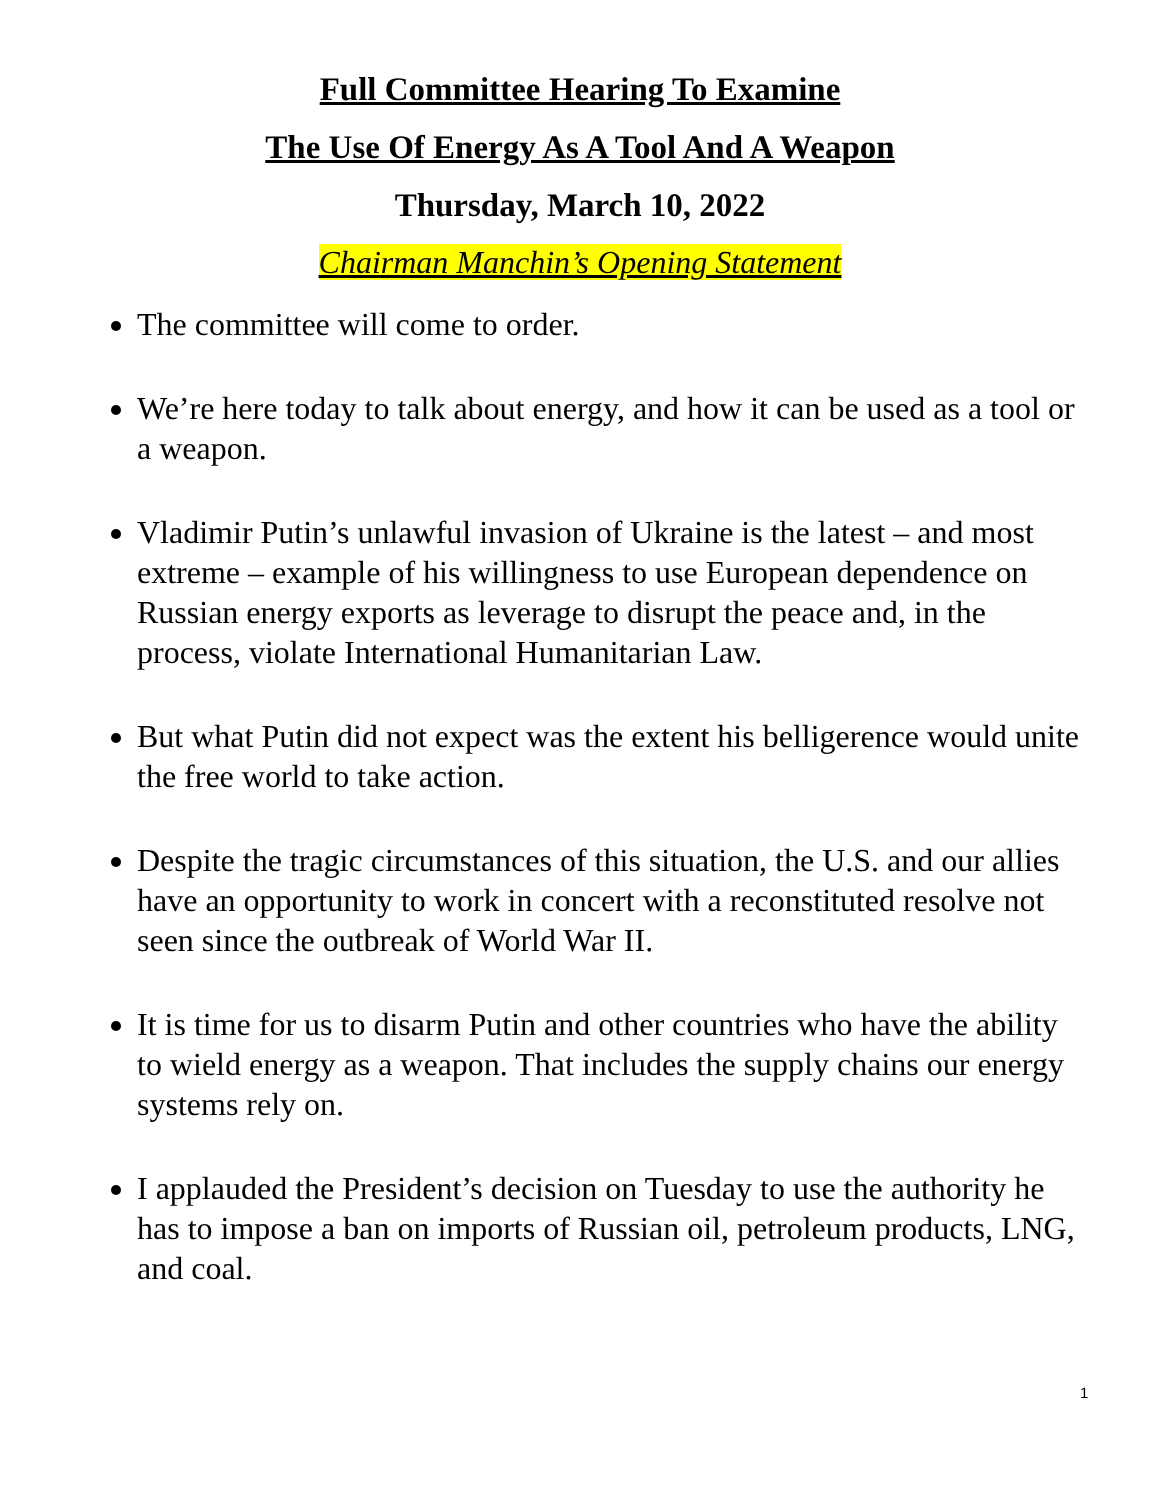Full Committee Hearing To Examine
The Use Of Energy As A Tool And A Weapon
Thursday, March 10, 2022
Chairman Manchin’s Opening Statement
The committee will come to order.
We’re here today to talk about energy, and how it can be used as a tool or a weapon.
Vladimir Putin’s unlawful invasion of Ukraine is the latest – and most extreme – example of his willingness to use European dependence on Russian energy exports as leverage to disrupt the peace and, in the process, violate International Humanitarian Law.
But what Putin did not expect was the extent his belligerence would unite the free world to take action.
Despite the tragic circumstances of this situation, the U.S. and our allies have an opportunity to work in concert with a reconstituted resolve not seen since the outbreak of World War II.
It is time for us to disarm Putin and other countries who have the ability to wield energy as a weapon. That includes the supply chains our energy systems rely on.
I applauded the President’s decision on Tuesday to use the authority he has to impose a ban on imports of Russian oil, petroleum products, LNG, and coal.
1